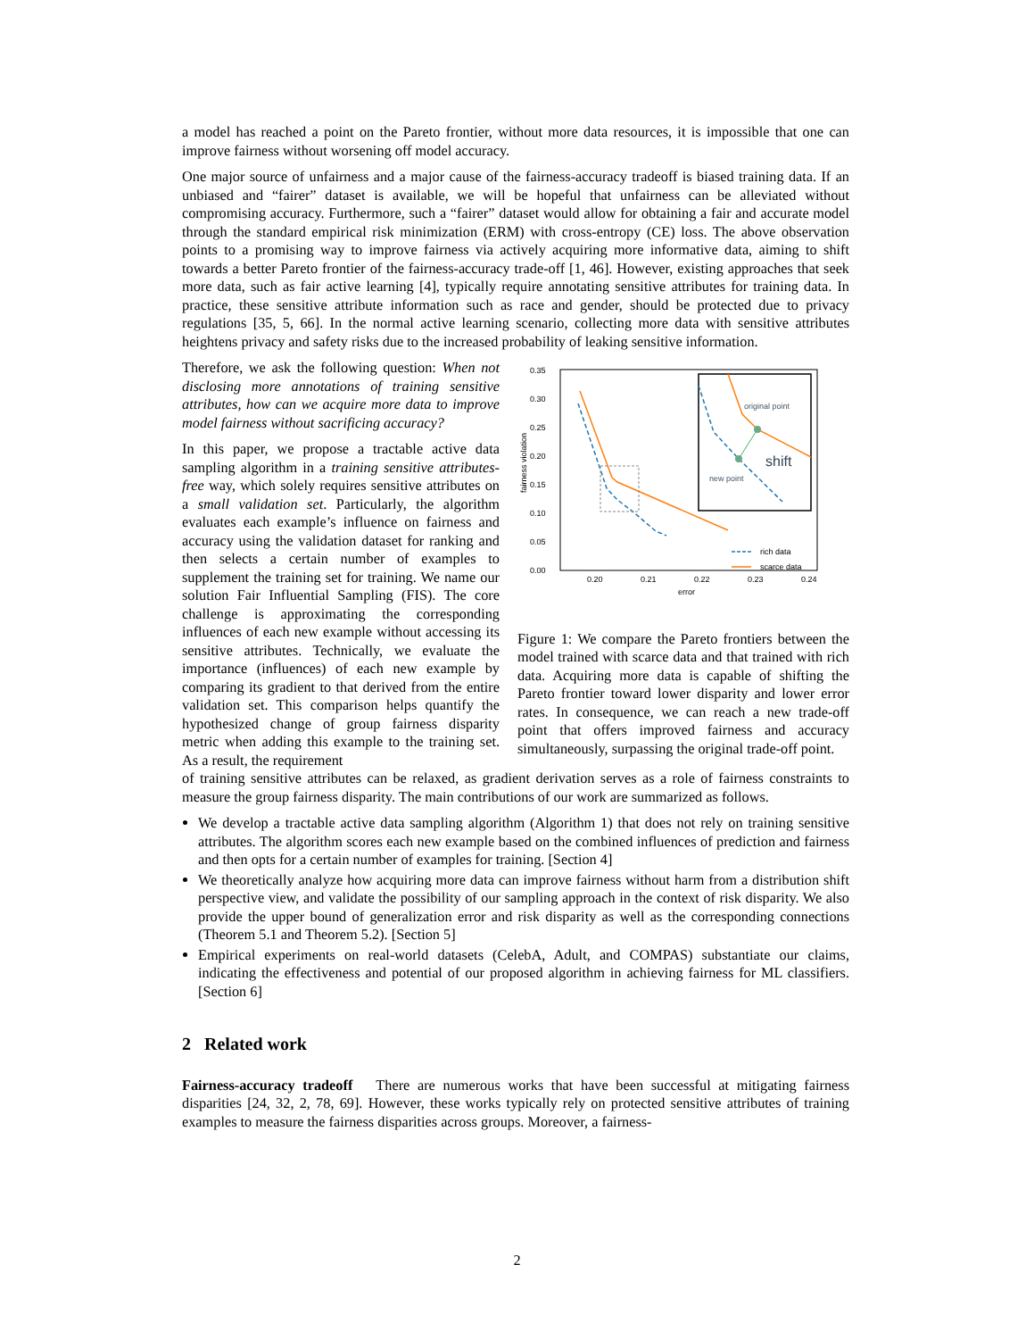a model has reached a point on the Pareto frontier, without more data resources, it is impossible that one can improve fairness without worsening off model accuracy.
One major source of unfairness and a major cause of the fairness-accuracy tradeoff is biased training data. If an unbiased and “fairer” dataset is available, we will be hopeful that unfairness can be alleviated without compromising accuracy. Furthermore, such a “fairer” dataset would allow for obtaining a fair and accurate model through the standard empirical risk minimization (ERM) with cross-entropy (CE) loss. The above observation points to a promising way to improve fairness via actively acquiring more informative data, aiming to shift towards a better Pareto frontier of the fairness-accuracy trade-off [1, 46]. However, existing approaches that seek more data, such as fair active learning [4], typically require annotating sensitive attributes for training data. In practice, these sensitive attribute information such as race and gender, should be protected due to privacy regulations [35, 5, 66]. In the normal active learning scenario, collecting more data with sensitive attributes heightens privacy and safety risks due to the increased probability of leaking sensitive information.
Therefore, we ask the following question: When not disclosing more annotations of training sensitive attributes, how can we acquire more data to improve model fairness without sacrificing accuracy?
In this paper, we propose a tractable active data sampling algorithm in a training sensitive attributes-free way, which solely requires sensitive attributes on a small validation set. Particularly, the algorithm evaluates each example’s influence on fairness and accuracy using the validation dataset for ranking and then selects a certain number of examples to supplement the training set for training. We name our solution Fair Influential Sampling (FIS). The core challenge is approximating the corresponding influences of each new example without accessing its sensitive attributes. Technically, we evaluate the importance (influences) of each new example by comparing its gradient to that derived from the entire validation set. This comparison helps quantify the hypothesized change of group fairness disparity metric when adding this example to the training set. As a result, the requirement
0.35
0.30
0.25
0.20
0.15
0.10
0.05
0.00
0.20
0.21
0.22
0.23
0.24
error
fairness violation
original point
new point
shift
rich data
scarce data
Figure 1: We compare the Pareto frontiers between the model trained with scarce data and that trained with rich data. Acquiring more data is capable of shifting the Pareto frontier toward lower disparity and lower error rates. In consequence, we can reach a new trade-off point that offers improved fairness and accuracy simultaneously, surpassing the original trade-off point.
of training sensitive attributes can be relaxed, as gradient derivation serves as a role of fairness constraints to measure the group fairness disparity. The main contributions of our work are summarized as follows.
We develop a tractable active data sampling algorithm (Algorithm 1) that does not rely on training sensitive attributes. The algorithm scores each new example based on the combined influences of prediction and fairness and then opts for a certain number of examples for training. [Section 4]
We theoretically analyze how acquiring more data can improve fairness without harm from a distribution shift perspective view, and validate the possibility of our sampling approach in the context of risk disparity. We also provide the upper bound of generalization error and risk disparity as well as the corresponding connections (Theorem 5.1 and Theorem 5.2). [Section 5]
Empirical experiments on real-world datasets (CelebA, Adult, and COMPAS) substantiate our claims, indicating the effectiveness and potential of our proposed algorithm in achieving fairness for ML classifiers. [Section 6]
2 Related work
Fairness-accuracy tradeoff There are numerous works that have been successful at mitigating fairness disparities [24, 32, 2, 78, 69]. However, these works typically rely on protected sensitive attributes of training examples to measure the fairness disparities across groups. Moreover, a fairness-
2